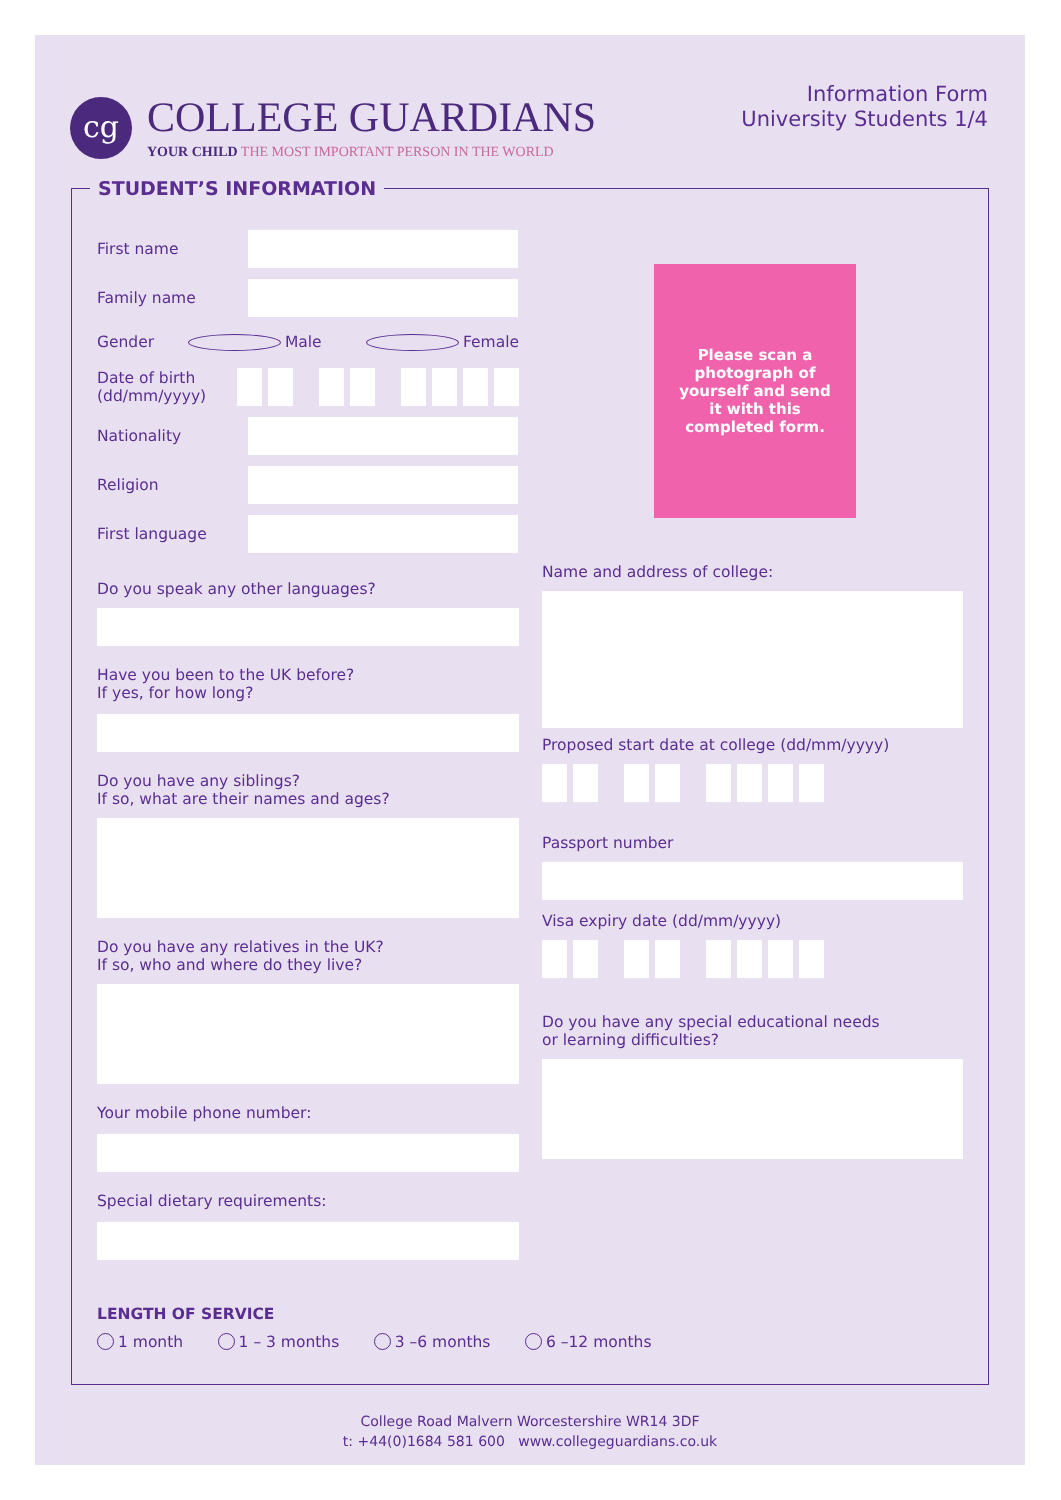cg
COLLEGE GUARDIANS
YOUR CHILD THE MOST IMPORTANT PERSON IN THE WORLD
Information Form
University Students 1/4
STUDENT’S INFORMATION
First name
Family name
Gender Male Female
Date of birth (dd/mm/yyyy)
Nationality
Religion
First language
Do you speak any other languages?
Have you been to the UK before?
If yes, for how long?
Do you have any siblings?
If so, what are their names and ages?
Do you have any relatives in the UK?
If so, who and where do they live?
Your mobile phone number:
Special dietary requirements:
LENGTH OF SERVICE
1 month 1 – 3 months 3 –6 months 6 –12 months
Please scan a photograph of yourself and send it with this completed form.
Name and address of college:
Proposed start date at college (dd/mm/yyyy)
Passport number
Visa expiry date (dd/mm/yyyy)
Do you have any special educational needs
or learning difficulties?
College Road Malvern Worcestershire WR14 3DF
t: +44(0)1684 581 600 www.collegeguardians.co.uk